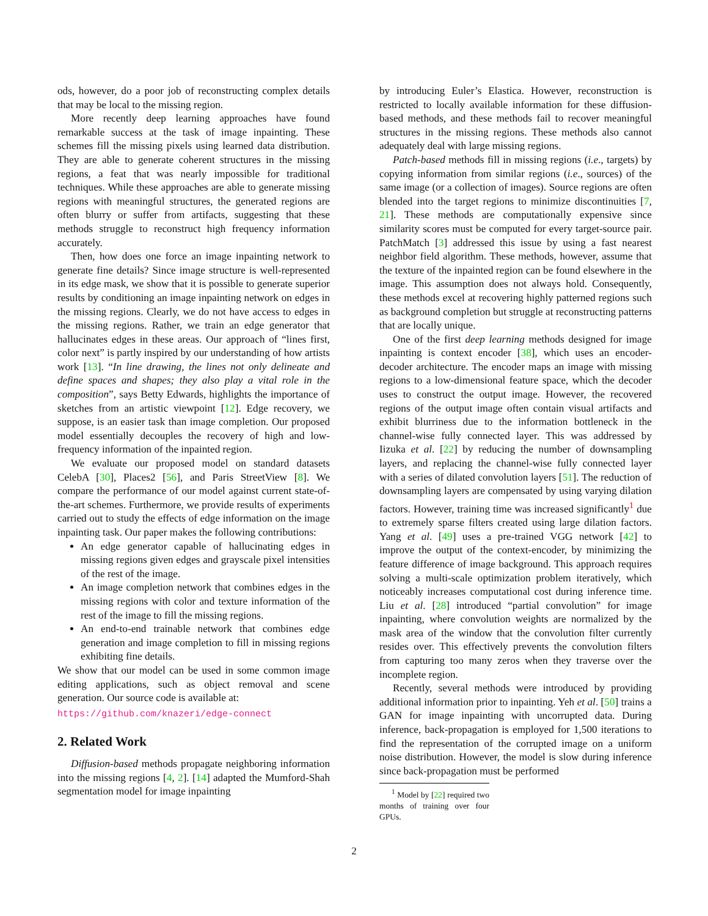ods, however, do a poor job of reconstructing complex details that may be local to the missing region.
More recently deep learning approaches have found remarkable success at the task of image inpainting. These schemes fill the missing pixels using learned data distribution. They are able to generate coherent structures in the missing regions, a feat that was nearly impossible for traditional techniques. While these approaches are able to generate missing regions with meaningful structures, the generated regions are often blurry or suffer from artifacts, suggesting that these methods struggle to reconstruct high frequency information accurately.
Then, how does one force an image inpainting network to generate fine details? Since image structure is well-represented in its edge mask, we show that it is possible to generate superior results by conditioning an image inpainting network on edges in the missing regions. Clearly, we do not have access to edges in the missing regions. Rather, we train an edge generator that hallucinates edges in these areas. Our approach of “lines first, color next” is partly inspired by our understanding of how artists work [13]. “In line drawing, the lines not only delineate and define spaces and shapes; they also play a vital role in the composition”, says Betty Edwards, highlights the importance of sketches from an artistic viewpoint [12]. Edge recovery, we suppose, is an easier task than image completion. Our proposed model essentially decouples the recovery of high and low-frequency information of the inpainted region.
We evaluate our proposed model on standard datasets CelebA [30], Places2 [56], and Paris StreetView [8]. We compare the performance of our model against current state-of-the-art schemes. Furthermore, we provide results of experiments carried out to study the effects of edge information on the image inpainting task. Our paper makes the following contributions:
An edge generator capable of hallucinating edges in missing regions given edges and grayscale pixel intensities of the rest of the image.
An image completion network that combines edges in the missing regions with color and texture information of the rest of the image to fill the missing regions.
An end-to-end trainable network that combines edge generation and image completion to fill in missing regions exhibiting fine details.
We show that our model can be used in some common image editing applications, such as object removal and scene generation. Our source code is available at:
https://github.com/knazeri/edge-connect
2. Related Work
Diffusion-based methods propagate neighboring information into the missing regions [4, 2]. [14] adapted the Mumford-Shah segmentation model for image inpainting
by introducing Euler’s Elastica. However, reconstruction is restricted to locally available information for these diffusion-based methods, and these methods fail to recover meaningful structures in the missing regions. These methods also cannot adequately deal with large missing regions.
Patch-based methods fill in missing regions (i.e., targets) by copying information from similar regions (i.e., sources) of the same image (or a collection of images). Source regions are often blended into the target regions to minimize discontinuities [7, 21]. These methods are computationally expensive since similarity scores must be computed for every target-source pair. PatchMatch [3] addressed this issue by using a fast nearest neighbor field algorithm. These methods, however, assume that the texture of the inpainted region can be found elsewhere in the image. This assumption does not always hold. Consequently, these methods excel at recovering highly patterned regions such as background completion but struggle at reconstructing patterns that are locally unique.
One of the first deep learning methods designed for image inpainting is context encoder [38], which uses an encoder-decoder architecture. The encoder maps an image with missing regions to a low-dimensional feature space, which the decoder uses to construct the output image. However, the recovered regions of the output image often contain visual artifacts and exhibit blurriness due to the information bottleneck in the channel-wise fully connected layer. This was addressed by Iizuka et al. [22] by reducing the number of downsampling layers, and replacing the channel-wise fully connected layer with a series of dilated convolution layers [51]. The reduction of downsampling layers are compensated by using varying dilation factors. However, training time was increased significantly<sup>1</sup> due to extremely sparse filters created using large dilation factors. Yang et al. [49] uses a pre-trained VGG network [42] to improve the output of the context-encoder, by minimizing the feature difference of image background. This approach requires solving a multi-scale optimization problem iteratively, which noticeably increases computational cost during inference time. Liu et al. [28] introduced “partial convolution” for image inpainting, where convolution weights are normalized by the mask area of the window that the convolution filter currently resides over. This effectively prevents the convolution filters from capturing too many zeros when they traverse over the incomplete region.
Recently, several methods were introduced by providing additional information prior to inpainting. Yeh et al. [50] trains a GAN for image inpainting with uncorrupted data. During inference, back-propagation is employed for 1,500 iterations to find the representation of the corrupted image on a uniform noise distribution. However, the model is slow during inference since back-propagation must be performed
<sup>1</sup> Model by [22] required two months of training over four GPUs.
2